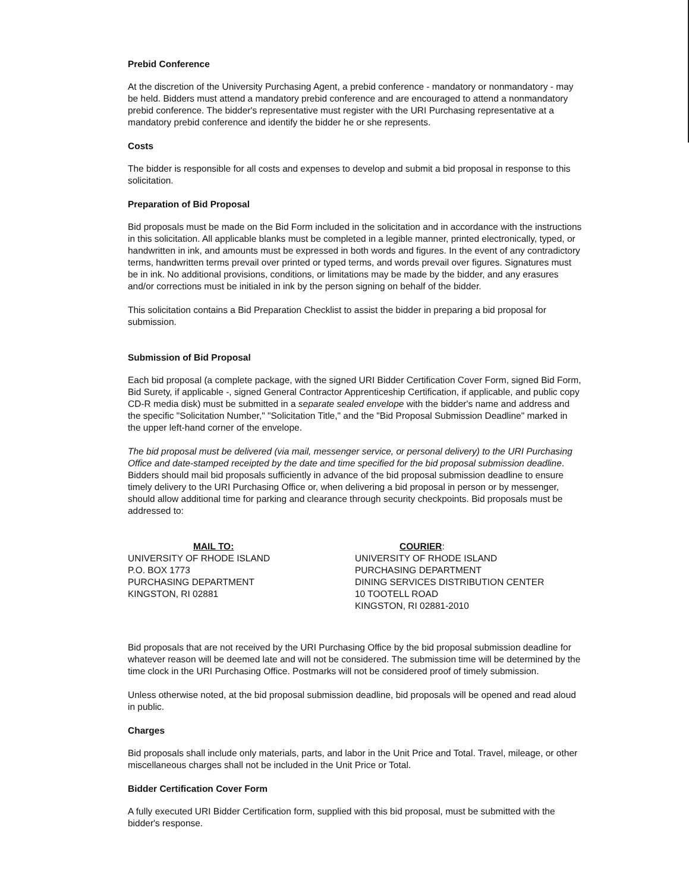Prebid Conference
At the discretion of the University Purchasing Agent, a prebid conference - mandatory or nonmandatory - may be held. Bidders must attend a mandatory prebid conference and are encouraged to attend a nonmandatory prebid conference. The bidder's representative must register with the URI Purchasing representative at a mandatory prebid conference and identify the bidder he or she represents.
Costs
The bidder is responsible for all costs and expenses to develop and submit a bid proposal in response to this solicitation.
Preparation of Bid Proposal
Bid proposals must be made on the Bid Form included in the solicitation and in accordance with the instructions in this solicitation. All applicable blanks must be completed in a legible manner, printed electronically, typed, or handwritten in ink, and amounts must be expressed in both words and figures. In the event of any contradictory terms, handwritten terms prevail over printed or typed terms, and words prevail over figures. Signatures must be in ink. No additional provisions, conditions, or limitations may be made by the bidder, and any erasures and/or corrections must be initialed in ink by the person signing on behalf of the bidder.
This solicitation contains a Bid Preparation Checklist to assist the bidder in preparing a bid proposal for submission.
Submission of Bid Proposal
Each bid proposal (a complete package, with the signed URI Bidder Certification Cover Form, signed Bid Form, Bid Surety, if applicable -, signed General Contractor Apprenticeship Certification, if applicable, and public copy CD-R media disk) must be submitted in a separate sealed envelope with the bidder's name and address and the specific "Solicitation Number," "Solicitation Title," and the "Bid Proposal Submission Deadline" marked in the upper left-hand corner of the envelope.
The bid proposal must be delivered (via mail, messenger service, or personal delivery) to the URI Purchasing Office and date-stamped receipted by the date and time specified for the bid proposal submission deadline. Bidders should mail bid proposals sufficiently in advance of the bid proposal submission deadline to ensure timely delivery to the URI Purchasing Office or, when delivering a bid proposal in person or by messenger, should allow additional time for parking and clearance through security checkpoints. Bid proposals must be addressed to:
MAIL TO:
UNIVERSITY OF RHODE ISLAND
P.O. BOX 1773
PURCHASING DEPARTMENT
KINGSTON, RI 02881
COURIER:
UNIVERSITY OF RHODE ISLAND
PURCHASING DEPARTMENT
DINING SERVICES DISTRIBUTION CENTER
10 TOOTELL ROAD
KINGSTON, RI 02881-2010
Bid proposals that are not received by the URI Purchasing Office by the bid proposal submission deadline for whatever reason will be deemed late and will not be considered. The submission time will be determined by the time clock in the URI Purchasing Office. Postmarks will not be considered proof of timely submission.
Unless otherwise noted, at the bid proposal submission deadline, bid proposals will be opened and read aloud in public.
Charges
Bid proposals shall include only materials, parts, and labor in the Unit Price and Total. Travel, mileage, or other miscellaneous charges shall not be included in the Unit Price or Total.
Bidder Certification Cover Form
A fully executed URI Bidder Certification form, supplied with this bid proposal, must be submitted with the bidder's response.